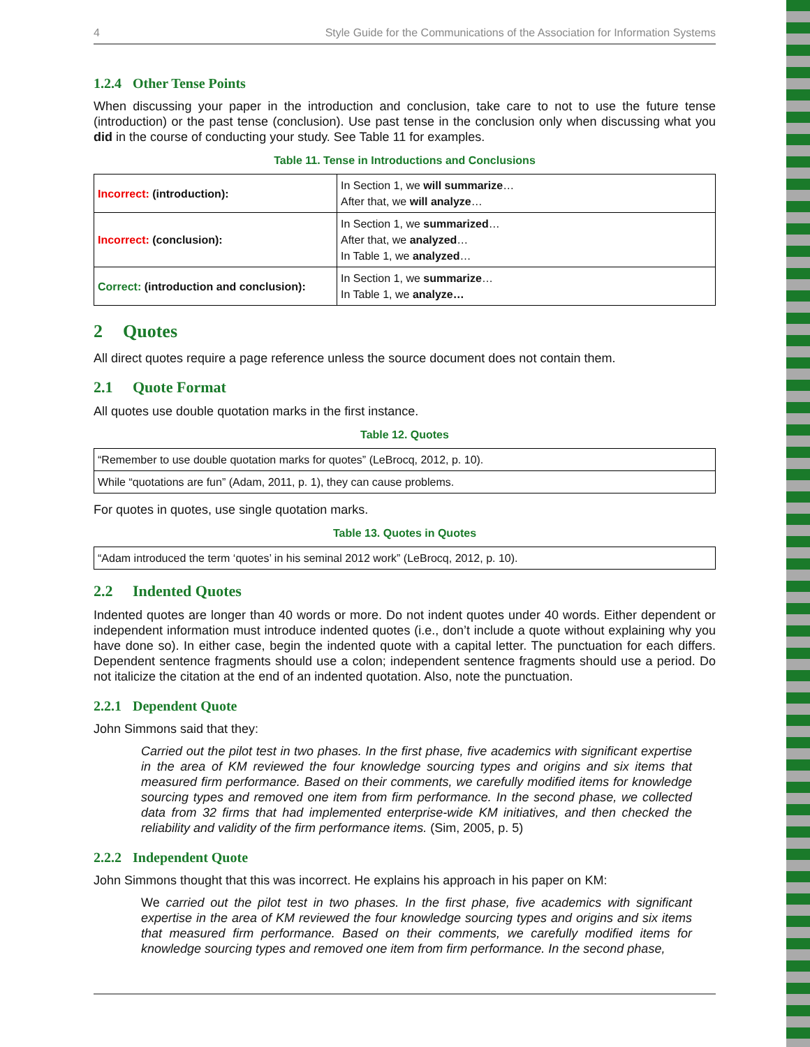4 Style Guide for the Communications of the Association for Information Systems
1.2.4 Other Tense Points
When discussing your paper in the introduction and conclusion, take care to not to use the future tense (introduction) or the past tense (conclusion). Use past tense in the conclusion only when discussing what you did in the course of conducting your study. See Table 11 for examples.
Table 11. Tense in Introductions and Conclusions
| Incorrect: (introduction): | In Section 1, we will summarize … After that, we will analyze … |
| Incorrect: (conclusion): | In Section 1, we summarized … After that, we analyzed … In Table 1, we analyzed … |
| Correct: (introduction and conclusion): | In Section 1, we summarize … In Table 1, we analyze… |
2 Quotes
All direct quotes require a page reference unless the source document does not contain them.
2.1 Quote Format
All quotes use double quotation marks in the first instance.
Table 12. Quotes
| “Remember to use double quotation marks for quotes” (LeBrocq, 2012, p. 10). |
| While “quotations are fun” (Adam, 2011, p. 1), they can cause problems. |
For quotes in quotes, use single quotation marks.
Table 13. Quotes in Quotes
| “Adam introduced the term ‘quotes’ in his seminal 2012 work” (LeBrocq, 2012, p. 10). |
2.2 Indented Quotes
Indented quotes are longer than 40 words or more. Do not indent quotes under 40 words. Either dependent or independent information must introduce indented quotes (i.e., don’t include a quote without explaining why you have done so). In either case, begin the indented quote with a capital letter. The punctuation for each differs. Dependent sentence fragments should use a colon; independent sentence fragments should use a period. Do not italicize the citation at the end of an indented quotation. Also, note the punctuation.
2.2.1 Dependent Quote
John Simmons said that they:
Carried out the pilot test in two phases. In the first phase, five academics with significant expertise in the area of KM reviewed the four knowledge sourcing types and origins and six items that measured firm performance. Based on their comments, we carefully modified items for knowledge sourcing types and removed one item from firm performance. In the second phase, we collected data from 32 firms that had implemented enterprise-wide KM initiatives, and then checked the reliability and validity of the firm performance items. (Sim, 2005, p. 5)
2.2.2 Independent Quote
John Simmons thought that this was incorrect. He explains his approach in his paper on KM:
We carried out the pilot test in two phases. In the first phase, five academics with significant expertise in the area of KM reviewed the four knowledge sourcing types and origins and six items that measured firm performance. Based on their comments, we carefully modified items for knowledge sourcing types and removed one item from firm performance. In the second phase,